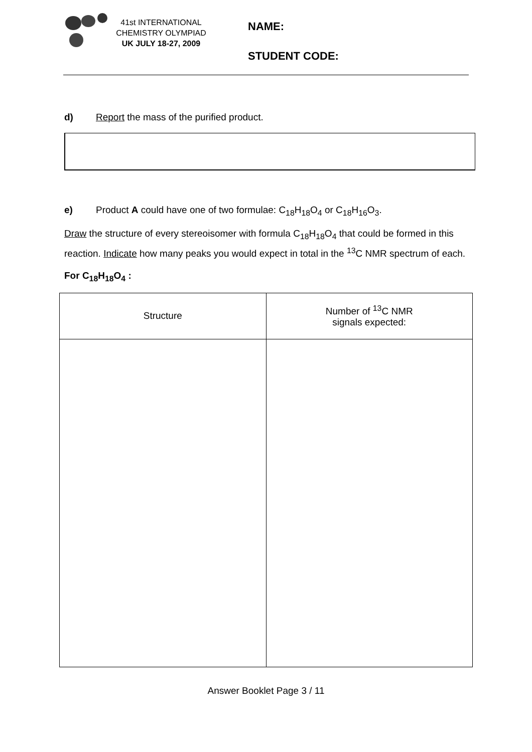41st INTERNATIONAL
CHEMISTRY OLYMPIAD
UK JULY 18-27, 2009
NAME:
STUDENT CODE:
d) Report the mass of the purified product.
e) Product A could have one of two formulae: C<sub>18</sub>H<sub>18</sub>O<sub>4</sub> or C<sub>18</sub>H<sub>16</sub>O<sub>3</sub>.
Draw the structure of every stereoisomer with formula C<sub>18</sub>H<sub>18</sub>O<sub>4</sub> that could be formed in this reaction. Indicate how many peaks you would expect in total in the <sup>13</sup>C NMR spectrum of each.
For C<sub>18</sub>H<sub>18</sub>O<sub>4</sub> :
| Structure | Number of <sup>13</sup>C NMR signals expected: |
| --- | --- |
Answer Booklet Page 3 / 11